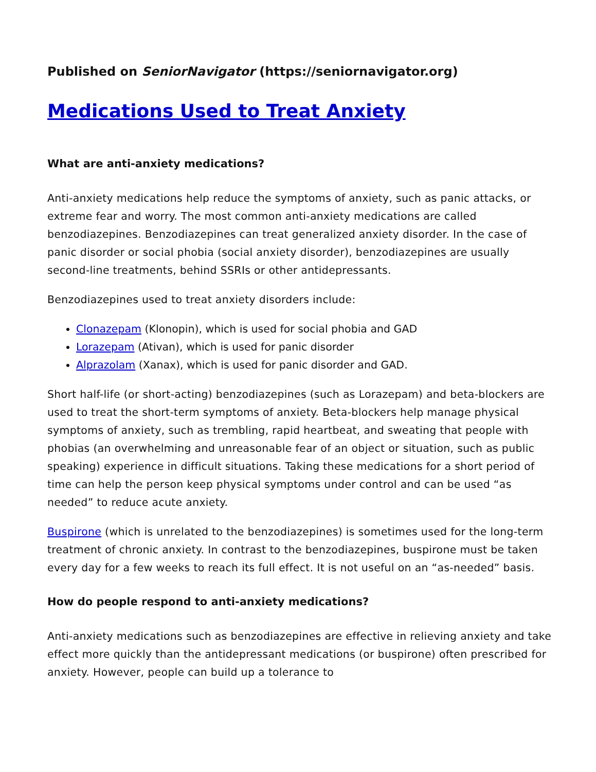Published on SeniorNavigator (https://seniornavigator.org)
Medications Used to Treat Anxiety
What are anti-anxiety medications?
Anti-anxiety medications help reduce the symptoms of anxiety, such as panic attacks, or extreme fear and worry. The most common anti-anxiety medications are called benzodiazepines. Benzodiazepines can treat generalized anxiety disorder. In the case of panic disorder or social phobia (social anxiety disorder), benzodiazepines are usually second-line treatments, behind SSRIs or other antidepressants.
Benzodiazepines used to treat anxiety disorders include:
Clonazepam (Klonopin), which is used for social phobia and GAD
Lorazepam (Ativan), which is used for panic disorder
Alprazolam (Xanax), which is used for panic disorder and GAD.
Short half-life (or short-acting) benzodiazepines (such as Lorazepam) and beta-blockers are used to treat the short-term symptoms of anxiety. Beta-blockers help manage physical symptoms of anxiety, such as trembling, rapid heartbeat, and sweating that people with phobias (an overwhelming and unreasonable fear of an object or situation, such as public speaking) experience in difficult situations. Taking these medications for a short period of time can help the person keep physical symptoms under control and can be used “as needed” to reduce acute anxiety.
Buspirone (which is unrelated to the benzodiazepines) is sometimes used for the long-term treatment of chronic anxiety. In contrast to the benzodiazepines, buspirone must be taken every day for a few weeks to reach its full effect. It is not useful on an “as-needed” basis.
How do people respond to anti-anxiety medications?
Anti-anxiety medications such as benzodiazepines are effective in relieving anxiety and take effect more quickly than the antidepressant medications (or buspirone) often prescribed for anxiety. However, people can build up a tolerance to